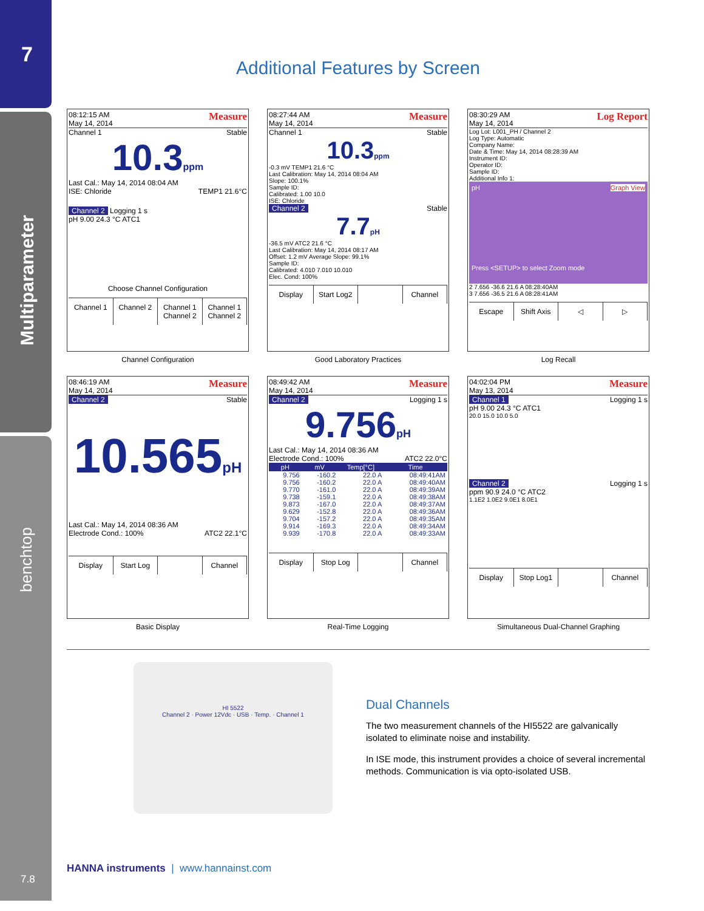7
Multiparameter
benchtop
7.8
Additional Features by Screen
08:12:15 AM
May 14, 2014 Measure
Channel 1 Stable
10.3ppm
Last Cal.: May 14, 2014 08:04 AM
ISE: Chloride TEMP1 21.6°C
Channel 2 Logging 1 s
pH 9.00 24.3 °C ATC1
Choose Channel Configuration
Channel 1 Channel 2 Channel 1 Channel 2 Channel 1 Channel 2
Channel Configuration
08:27:44 AM
May 14, 2014 Measure
Channel 1 Stable
10.3ppm
-0.3 mV TEMP1 21.6 °C
Last Calibration: May 14, 2014 08:04 AM
Slope: 100.1%
Sample ID:
Calibrated: 1.00 10.0
ISE: Chloride
Channel 2 Stable
7.7pH
-36.5 mV ATC2 21.6 °C
Last Calibration: May 14, 2014 08:17 AM
Offset: 1.2 mV Average Slope: 99.1%
Sample ID:
Calibrated: 4.010 7.010 10.010
Elec. Cond: 100%
Display Start Log2 Channel
Good Laboratory Practices
08:30:29 AM
May 14, 2014 Log Report
Log Lot: L001_PH / Channel 2
Log Type: Automatic
Company Name:
Date & Time: May 14, 2014 08:28:39 AM
Instrument ID:
Operator ID:
Sample ID:
Additional Info 1:
pH Graph View
Press <SETUP> to select Zoom mode
2 7.656 -36.6 21.6 A 08:28:40AM
3 7.656 -36.5 21.6 A 08:28:41AM
Escape Shift Axis ◁ ▷
Log Recall
08:46:19 AM
May 14, 2014 Measure
Channel 2 Stable
10.565pH
Last Cal.: May 14, 2014 08:36 AM
Electrode Cond.: 100% ATC2 22.1°C
Display Start Log Channel
Basic Display
08:49:42 AM
May 14, 2014 Measure
Channel 2 Logging 1 s
9.756pH
Last Cal.: May 14, 2014 08:36 AM
Electrode Cond.: 100% ATC2 22.0°C
| pH | mV | Temp[°C] | Time |
| --- | --- | --- | --- |
| 9.756 | -160.2 | 22.0 A | 08:49:41AM |
| 9.756 | -160.2 | 22.0 A | 08:49:40AM |
| 9.770 | -161.0 | 22.0 A | 08:49:39AM |
| 9.738 | -159.1 | 22.0 A | 08:49:38AM |
| 9.873 | -167.0 | 22.0 A | 08:49:37AM |
| 9.629 | -152.8 | 22.0 A | 08:49:36AM |
| 9.704 | -157.2 | 22.0 A | 08:49:35AM |
| 9.914 | -169.3 | 22.0 A | 08:49:34AM |
| 9.939 | -170.8 | 22.0 A | 08:49:33AM |
Display Stop Log Channel
Real-Time Logging
04:02:04 PM
May 13, 2014 Measure
Channel 1 Logging 1 s
pH 9.00 24.3 °C ATC1
20.0 15.0 10.0 5.0
Channel 2 Logging 1 s
ppm 90.9 24.0 °C ATC2
1.1E2 1.0E2 9.0E1 8.0E1
Display Stop Log1 Channel
Simultaneous Dual-Channel Graphing
HI 5522
Channel 2 · Power 12Vdc · USB · Temp. · Channel 1
Dual Channels
The two measurement channels of the HI5522 are galvanically isolated to eliminate noise and instability.
In ISE mode, this instrument provides a choice of several incremental methods. Communication is via opto-isolated USB.
HANNA instruments | www.hannainst.com